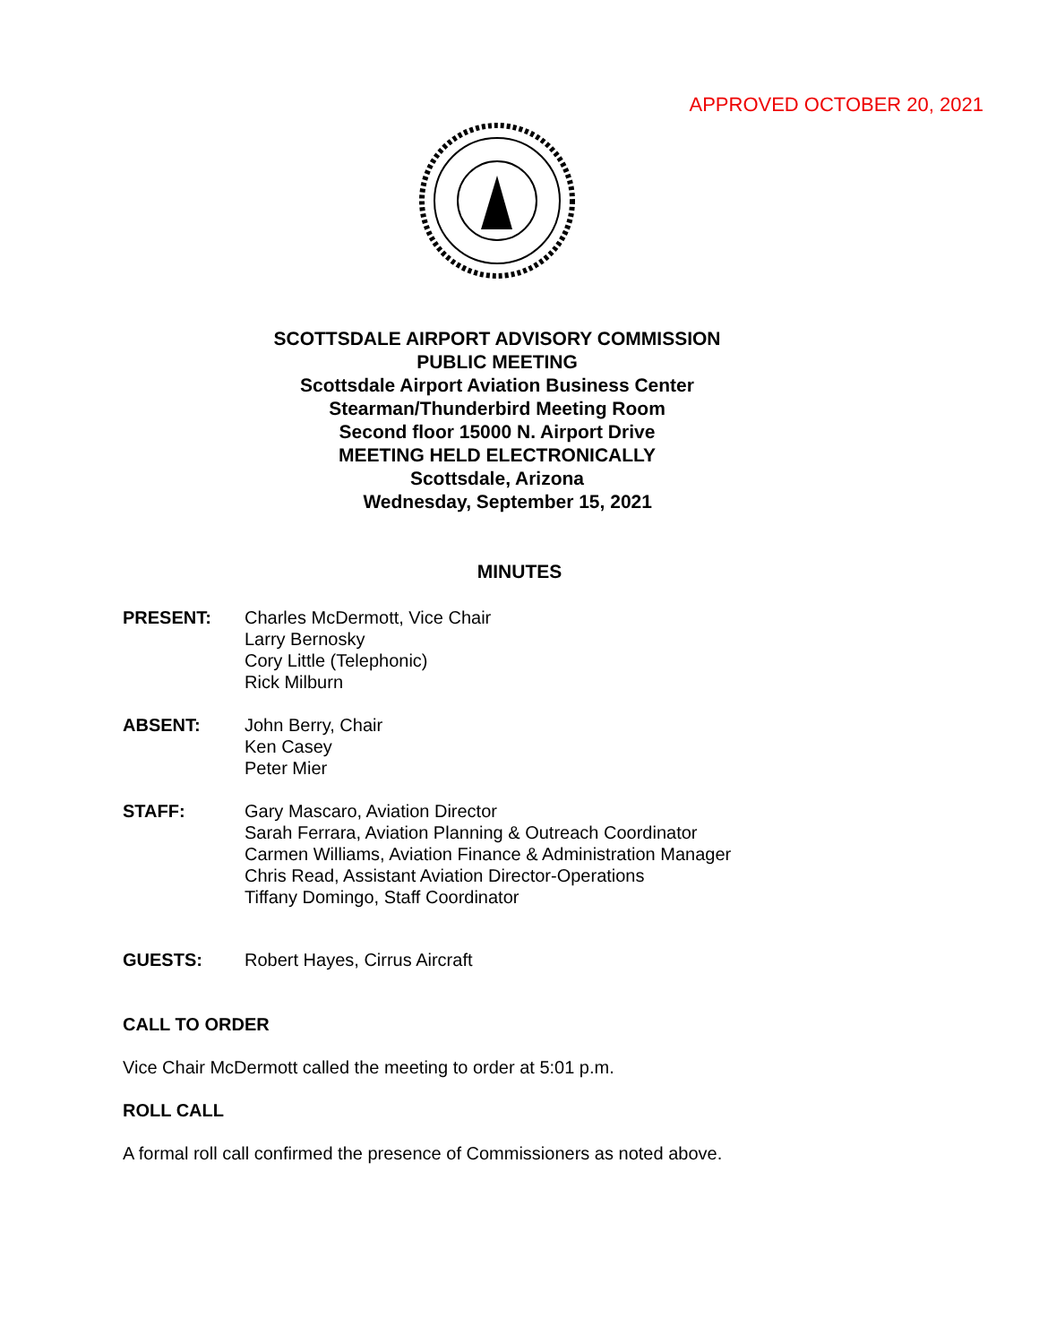APPROVED OCTOBER 20, 2021
SCOTTSDALE AIRPORT ADVISORY COMMISSION
PUBLIC MEETING
Scottsdale Airport Aviation Business Center
Stearman/Thunderbird Meeting Room
Second floor 15000 N. Airport Drive
MEETING HELD ELECTRONICALLY
Scottsdale, Arizona
Wednesday, September 15, 2021
MINUTES
PRESENT: Charles McDermott, Vice Chair
Larry Bernosky
Cory Little (Telephonic)
Rick Milburn
ABSENT: John Berry, Chair
Ken Casey
Peter Mier
STAFF: Gary Mascaro, Aviation Director
Sarah Ferrara, Aviation Planning & Outreach Coordinator
Carmen Williams, Aviation Finance & Administration Manager
Chris Read, Assistant Aviation Director-Operations
Tiffany Domingo, Staff Coordinator
GUESTS: Robert Hayes, Cirrus Aircraft
CALL TO ORDER
Vice Chair McDermott called the meeting to order at 5:01 p.m.
ROLL CALL
A formal roll call confirmed the presence of Commissioners as noted above.